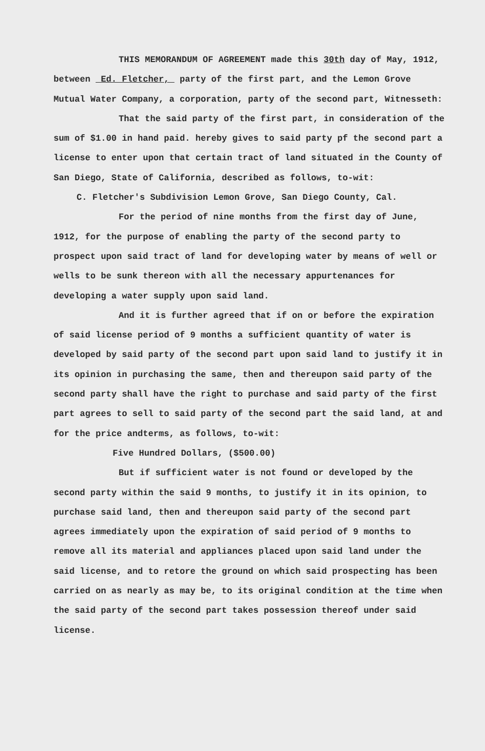THIS MEMORANDUM OF AGREEMENT made this 30th day of May, 1912, between Ed. Fletcher, party of the first part, and the Lemon Grove Mutual Water Company, a corporation, party of the second part, Witnesseth:
That the said party of the first part, in consideration of the sum of $1.00 in hand paid. hereby gives to said party pf the second part a license to enter upon that certain tract of land situated in the County of San Diego, State of California, described as follows, to-wit:
C. Fletcher's Subdivision Lemon Grove, San Diego County, Cal.
For the period of nine months from the first day of June, 1912, for the purpose of enabling the party of the second party to prospect upon said tract of land for developing water by means of well or wells to be sunk thereon with all the necessary appurtenances for developing a water supply upon said land.
And it is further agreed that if on or before the expiration of said license period of 9 months a sufficient quantity of water is developed by said party of the second part upon said land to justify it in its opinion in purchasing the same, then and thereupon said party of the second party shall have the right to purchase and said party of the first part agrees to sell to said party of the second part the said land, at and for the price andterms, as follows, to-wit:
Five Hundred Dollars, ($500.00)
But if sufficient water is not found or developed by the second party within the said 9 months, to justify it in its opinion, to purchase said land, then and thereupon said party of the second part agrees immediately upon the expiration of said period of 9 months to remove all its material and appliances placed upon said land under the said license, and to retore the ground on which said prospecting has been carried on as nearly as may be, to its original condition at the time when the said party of the second part takes possession thereof under said license.